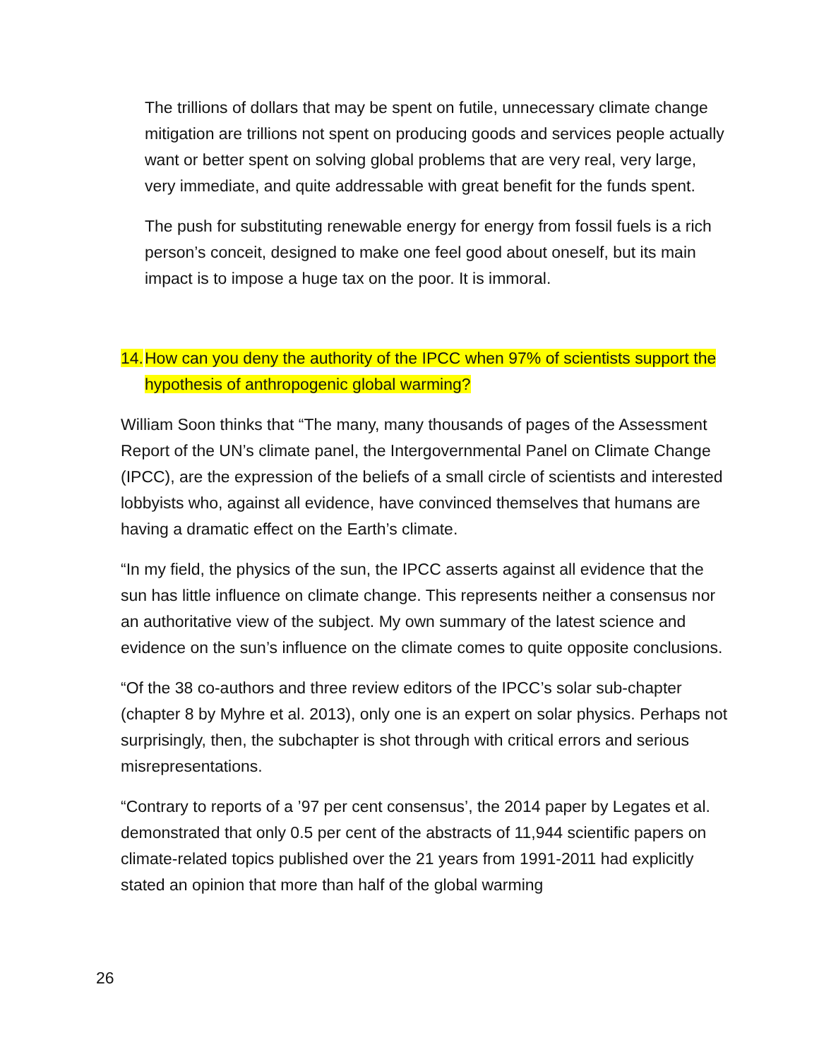The trillions of dollars that may be spent on futile, unnecessary climate change mitigation are trillions not spent on producing goods and services people actually want or better spent on solving global problems that are very real, very large, very immediate, and quite addressable with great benefit for the funds spent.
The push for substituting renewable energy for energy from fossil fuels is a rich person’s conceit, designed to make one feel good about oneself, but its main impact is to impose a huge tax on the poor. It is immoral.
14. How can you deny the authority of the IPCC when 97% of scientists support the hypothesis of anthropogenic global warming?
William Soon thinks that “The many, many thousands of pages of the Assessment Report of the UN’s climate panel, the Intergovernmental Panel on Climate Change (IPCC), are the expression of the beliefs of a small circle of scientists and interested lobbyists who, against all evidence, have convinced themselves that humans are having a dramatic effect on the Earth’s climate.
“In my field, the physics of the sun, the IPCC asserts against all evidence that the sun has little influence on climate change. This represents neither a consensus nor an authoritative view of the subject. My own summary of the latest science and evidence on the sun’s influence on the climate comes to quite opposite conclusions.
“Of the 38 co-authors and three review editors of the IPCC’s solar sub-chapter (chapter 8 by Myhre et al. 2013), only one is an expert on solar physics. Perhaps not surprisingly, then, the subchapter is shot through with critical errors and serious misrepresentations.
“Contrary to reports of a ’97 per cent consensus’, the 2014 paper by Legates et al. demonstrated that only 0.5 per cent of the abstracts of 11,944 scientific papers on climate-related topics published over the 21 years from 1991-2011 had explicitly stated an opinion that more than half of the global warming
26